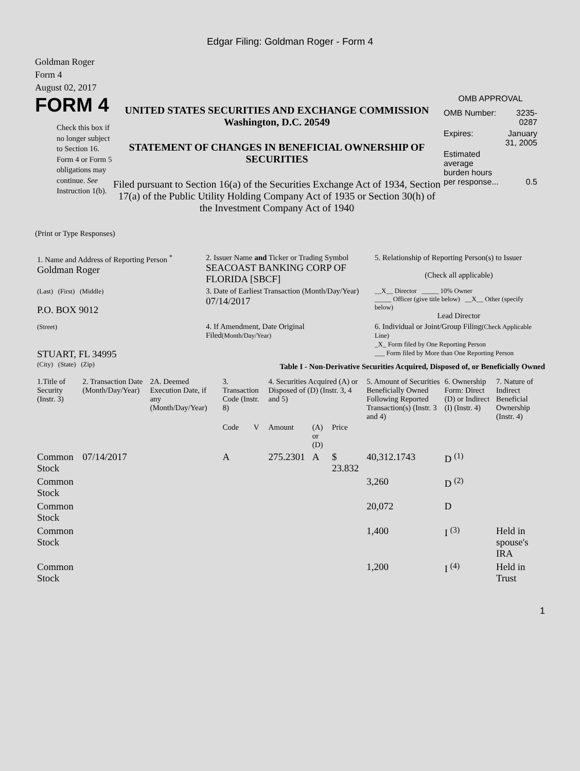Edgar Filing: Goldman Roger - Form 4
Goldman Roger
Form 4
August 02, 2017
FORM 4
Check this box if no longer subject to Section 16. Form 4 or Form 5 obligations may continue. See Instruction 1(b).
UNITED STATES SECURITIES AND EXCHANGE COMMISSION
Washington, D.C. 20549
STATEMENT OF CHANGES IN BENEFICIAL OWNERSHIP OF SECURITIES
Filed pursuant to Section 16(a) of the Securities Exchange Act of 1934, Section 17(a) of the Public Utility Holding Company Act of 1935 or Section 30(h) of the Investment Company Act of 1940
OMB APPROVAL
| OMB Number: | 3235-0287 |
| Expires: | January 31, 2005 |
| Estimated average burden hours per response... | 0.5 |
(Print or Type Responses)
| 1. Name and Address of Reporting Person <sup>*</sup> Goldman Roger | 2. Issuer Name and Ticker or Trading Symbol SEACOAST BANKING CORP OF FLORIDA [SBCF] | 5. Relationship of Reporting Person(s) to Issuer (Check all applicable) |
| (Last) (First) (Middle) P.O. BOX 9012 | 3. Date of Earliest Transaction (Month/Day/Year) 07/14/2017 | __X__ Director _____ 10% Owner _____ Officer (give title below) __X__ Other (specify below) Lead Director |
| (Street) STUART, FL 34995 (City) (State) (Zip) | 4. If Amendment, Date Original Filed (Month/Day/Year) | 6. Individual or Joint/Group Filing (Check Applicable Line) _X_ Form filed by One Reporting Person ___ Form filed by More than One Reporting Person |
Table I - Non-Derivative Securities Acquired, Disposed of, or Beneficially Owned
| 1.Title of Security (Instr. 3) | 2. Transaction Date (Month/Day/Year) | 2A. Deemed Execution Date, if any (Month/Day/Year) | 3. Transaction Code (Instr. 8) | | 4. Securities Acquired (A) or Disposed of (D) (Instr. 3, 4 and 5) | | | 5. Amount of Securities Beneficially Owned Following Reported Transaction(s) (Instr. 3 and 4) | 6. Ownership Form: Direct (D) or Indirect (I) (Instr. 4) | 7. Nature of Indirect Beneficial Ownership (Instr. 4) |
| --- | --- | --- | --- | --- | --- | --- | --- | --- | --- | --- |
| | | | Code | V | Amount | (A) or (D) | Price | | | |
| Common Stock | 07/14/2017 | | A | | 275.2301 | A | $ 23.832 | 40,312.1743 | D <sup>(1)</sup> | |
| Common Stock | | | | | | | | 3,260 | D <sup>(2)</sup> | |
| Common Stock | | | | | | | | 20,072 | D | |
| Common Stock | | | | | | | | 1,400 | I <sup>(3)</sup> | Held in spouse's IRA |
| Common Stock | | | | | | | | 1,200 | I <sup>(4)</sup> | Held in Trust |
1